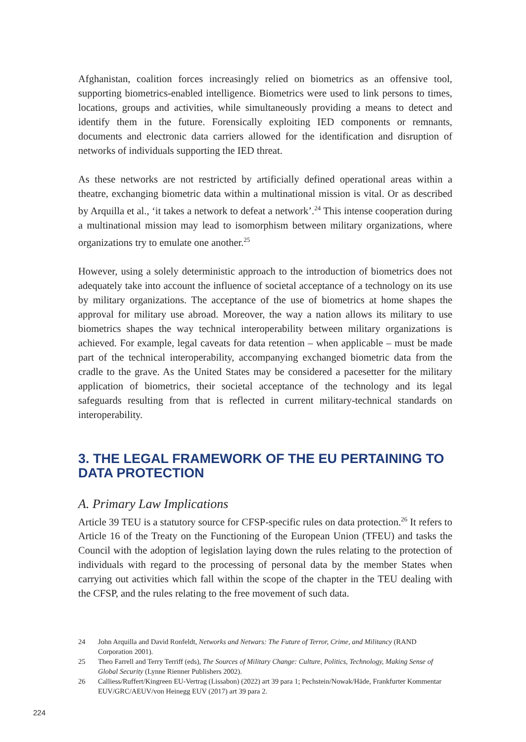Afghanistan, coalition forces increasingly relied on biometrics as an offensive tool, supporting biometrics-enabled intelligence. Biometrics were used to link persons to times, locations, groups and activities, while simultaneously providing a means to detect and identify them in the future. Forensically exploiting IED components or remnants, documents and electronic data carriers allowed for the identification and disruption of networks of individuals supporting the IED threat.
As these networks are not restricted by artificially defined operational areas within a theatre, exchanging biometric data within a multinational mission is vital. Or as described by Arquilla et al., ‘it takes a network to defeat a network’.<sup>24</sup> This intense cooperation during a multinational mission may lead to isomorphism between military organizations, where organizations try to emulate one another.<sup>25</sup>
However, using a solely deterministic approach to the introduction of biometrics does not adequately take into account the influence of societal acceptance of a technology on its use by military organizations. The acceptance of the use of biometrics at home shapes the approval for military use abroad. Moreover, the way a nation allows its military to use biometrics shapes the way technical interoperability between military organizations is achieved. For example, legal caveats for data retention – when applicable – must be made part of the technical interoperability, accompanying exchanged biometric data from the cradle to the grave. As the United States may be considered a pacesetter for the military application of biometrics, their societal acceptance of the technology and its legal safeguards resulting from that is reflected in current military-technical standards on interoperability.
3. THE LEGAL FRAMEWORK OF THE EU PERTAINING TO DATA PROTECTION
A. Primary Law Implications
Article 39 TEU is a statutory source for CFSP-specific rules on data protection.<sup>26</sup> It refers to Article 16 of the Treaty on the Functioning of the European Union (TFEU) and tasks the Council with the adoption of legislation laying down the rules relating to the protection of individuals with regard to the processing of personal data by the member States when carrying out activities which fall within the scope of the chapter in the TEU dealing with the CFSP, and the rules relating to the free movement of such data.
24 John Arquilla and David Ronfeldt, Networks and Netwars: The Future of Terror, Crime, and Militancy (RAND Corporation 2001).
25 Theo Farrell and Terry Terriff (eds), The Sources of Military Change: Culture, Politics, Technology, Making Sense of Global Security (Lynne Rienner Publishers 2002).
26 Calliess/Ruffert/Kingreen EU-Vertrag (Lissabon) (2022) art 39 para 1; Pechstein/Nowak/Häde, Frankfurter Kommentar EUV/GRC/AEUV/von Heinegg EUV (2017) art 39 para 2.
224